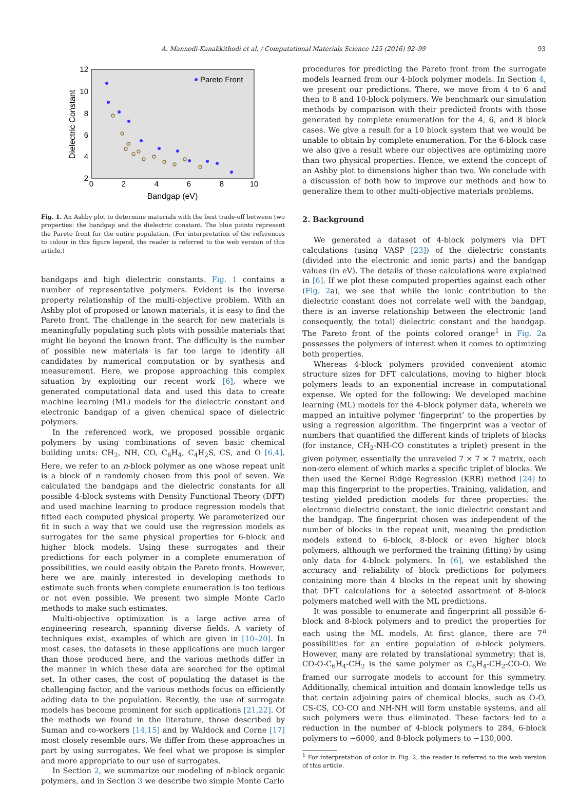A. Mannodi-Kanakkithodi et al. / Computational Materials Science 125 (2016) 92–99 93
12
10
8
6
4
2
0
2
4
6
8
10
Bandgap (eV)
Dielectric Constant
Pareto Front
Fig. 1. An Ashby plot to determine materials with the best trade-off between two properties: the bandgap and the dielectric constant. The blue points represent the Pareto front for the entire population. (For interpretation of the references to colour in this figure legend, the reader is referred to the web version of this article.)
bandgaps and high dielectric constants. Fig. 1 contains a number of representative polymers. Evident is the inverse property relationship of the multi-objective problem. With an Ashby plot of proposed or known materials, it is easy to find the Pareto front. The challenge in the search for new materials is meaningfully populating such plots with possible materials that might lie beyond the known front. The difficulty is the number of possible new materials is far too large to identify all candidates by numerical computation or by synthesis and measurement. Here, we propose approaching this complex situation by exploiting our recent work [6], where we generated computational data and used this data to create machine learning (ML) models for the dielectric constant and electronic bandgap of a given chemical space of dielectric polymers.
In the referenced work, we proposed possible organic polymers by using combinations of seven basic chemical building units: CH<sub>2</sub>, NH, CO, C<sub>6</sub>H<sub>4</sub>, C<sub>4</sub>H<sub>2</sub>S, CS, and O [6,4]. Here, we refer to an n-block polymer as one whose repeat unit is a block of n randomly chosen from this pool of seven. We calculated the bandgaps and the dielectric constants for all possible 4-block systems with Density Functional Theory (DFT) and used machine learning to produce regression models that fitted each computed physical property. We parameterized our fit in such a way that we could use the regression models as surrogates for the same physical properties for 6-block and higher block models. Using these surrogates and their predictions for each polymer in a complete enumeration of possibilities, we could easily obtain the Pareto fronts. However, here we are mainly interested in developing methods to estimate such fronts when complete enumeration is too tedious or not even possible. We present two simple Monte Carlo methods to make such estimates.
Multi-objective optimization is a large active area of engineering research, spanning diverse fields. A variety of techniques exist, examples of which are given in [10–20]. In most cases, the datasets in these applications are much larger than those produced here, and the various methods differ in the manner in which these data are searched for the optimal set. In other cases, the cost of populating the dataset is the challenging factor, and the various methods focus on efficiently adding data to the population. Recently, the use of surrogate models has become prominent for such applications [21,22]. Of the methods we found in the literature, those described by Suman and co-workers [14,15] and by Waldock and Corne [17] most closely resemble ours. We differ from these approaches in part by using surrogates. We feel what we propose is simpler and more appropriate to our use of surrogates.
In Section 2, we summarize our modeling of n-block organic polymers, and in Section 3 we describe two simple Monte Carlo
procedures for predicting the Pareto front from the surrogate models learned from our 4-block polymer models. In Section 4, we present our predictions. There, we move from 4 to 6 and then to 8 and 10-block polymers. We benchmark our simulation methods by comparison with their predicted fronts with those generated by complete enumeration for the 4, 6, and 8 block cases. We give a result for a 10 block system that we would be unable to obtain by complete enumeration. For the 6-block case we also give a result where our objectives are optimizing more than two physical properties. Hence, we extend the concept of an Ashby plot to dimensions higher than two. We conclude with a discussion of both how to improve our methods and how to generalize them to other multi-objective materials problems.
2. Background
We generated a dataset of 4-block polymers via DFT calculations (using VASP [23]) of the dielectric constants (divided into the electronic and ionic parts) and the bandgap values (in eV). The details of these calculations were explained in [6]. If we plot these computed properties against each other (Fig. 2a), we see that while the ionic contribution to the dielectric constant does not correlate well with the bandgap, there is an inverse relationship between the electronic (and consequently, the total) dielectric constant and the bandgap. The Pareto front of the points colored orange<sup>1</sup> in Fig. 2a possesses the polymers of interest when it comes to optimizing both properties.
Whereas 4-block polymers provided convenient atomic structure sizes for DFT calculations, moving to higher block polymers leads to an exponential increase in computational expense. We opted for the following: We developed machine learning (ML) models for the 4-block polymer data, wherein we mapped an intuitive polymer ‘fingerprint’ to the properties by using a regression algorithm. The fingerprint was a vector of numbers that quantified the different kinds of triplets of blocks (for instance, CH<sub>2</sub>-NH-CO constitutes a triplet) present in the given polymer, essentially the unraveled 7 × 7 × 7 matrix, each non-zero element of which marks a specific triplet of blocks. We then used the Kernel Ridge Regression (KRR) method [24] to map this fingerprint to the properties. Training, validation, and testing yielded prediction models for three properties: the electronic dielectric constant, the ionic dielectric constant and the bandgap. The fingerprint chosen was independent of the number of blocks in the repeat unit, meaning the prediction models extend to 6-block, 8-block or even higher block polymers, although we performed the training (fitting) by using only data for 4-block polymers. In [6], we established the accuracy and reliability of block predictions for polymers containing more than 4 blocks in the repeat unit by showing that DFT calculations for a selected assortment of 8-block polymers matched well with the ML predictions.
It was possible to enumerate and fingerprint all possible 6-block and 8-block polymers and to predict the properties for each using the ML models. At first glance, there are 7<sup>n</sup> possibilities for an entire population of n-block polymers. However, many are related by translational symmetry; that is, CO-O-C<sub>6</sub>H<sub>4</sub>-CH<sub>2</sub> is the same polymer as C<sub>6</sub>H<sub>4</sub>-CH<sub>2</sub>-CO-O. We framed our surrogate models to account for this symmetry. Additionally, chemical intuition and domain knowledge tells us that certain adjoining pairs of chemical blocks, such as O-O, CS-CS, CO-CO and NH-NH will form unstable systems, and all such polymers were thus eliminated. These factors led to a reduction in the number of 4-block polymers to 284, 6-block polymers to ∼6000, and 8-block polymers to ∼130,000.
<sup>1</sup> For interpretation of color in Fig. 2, the reader is referred to the web version of this article.